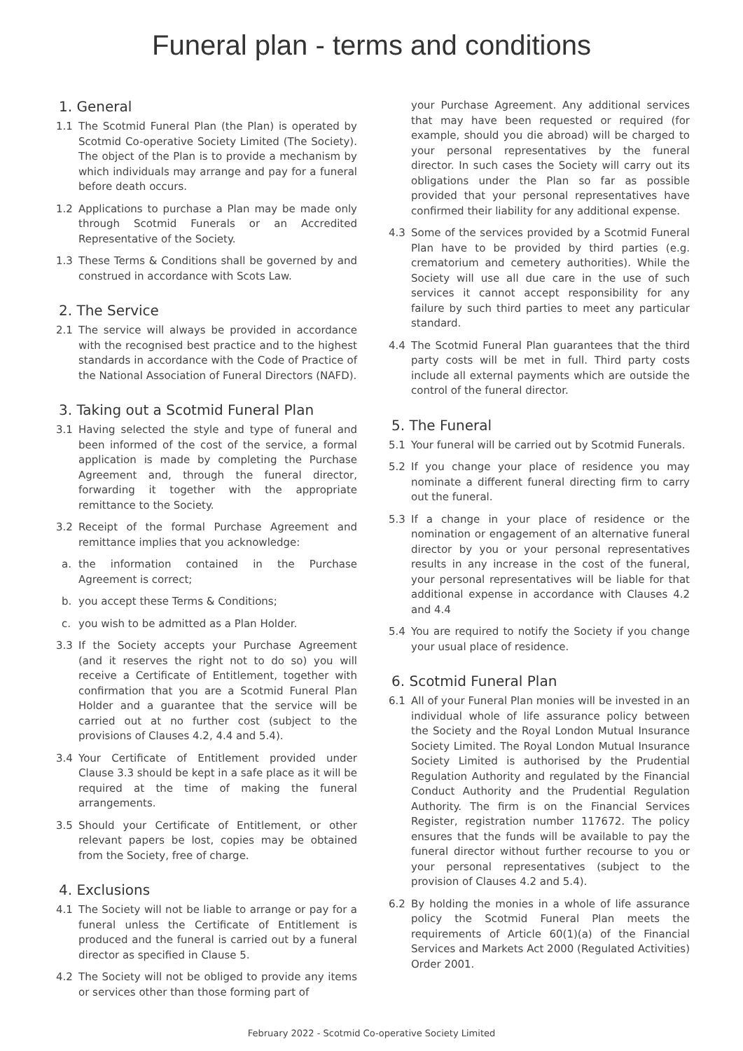Funeral plan - terms and conditions
1. General
1.1 The Scotmid Funeral Plan (the Plan) is operated by Scotmid Co-operative Society Limited (The Society). The object of the Plan is to provide a mechanism by which individuals may arrange and pay for a funeral before death occurs.
1.2 Applications to purchase a Plan may be made only through Scotmid Funerals or an Accredited Representative of the Society.
1.3 These Terms & Conditions shall be governed by and construed in accordance with Scots Law.
2. The Service
2.1 The service will always be provided in accordance with the recognised best practice and to the highest standards in accordance with the Code of Practice of the National Association of Funeral Directors (NAFD).
3. Taking out a Scotmid Funeral Plan
3.1 Having selected the style and type of funeral and been informed of the cost of the service, a formal application is made by completing the Purchase Agreement and, through the funeral director, forwarding it together with the appropriate remittance to the Society.
3.2 Receipt of the formal Purchase Agreement and remittance implies that you acknowledge:
a. the information contained in the Purchase Agreement is correct;
b. you accept these Terms & Conditions;
c. you wish to be admitted as a Plan Holder.
3.3 If the Society accepts your Purchase Agreement (and it reserves the right not to do so) you will receive a Certificate of Entitlement, together with confirmation that you are a Scotmid Funeral Plan Holder and a guarantee that the service will be carried out at no further cost (subject to the provisions of Clauses 4.2, 4.4 and 5.4).
3.4 Your Certificate of Entitlement provided under Clause 3.3 should be kept in a safe place as it will be required at the time of making the funeral arrangements.
3.5 Should your Certificate of Entitlement, or other relevant papers be lost, copies may be obtained from the Society, free of charge.
4. Exclusions
4.1 The Society will not be liable to arrange or pay for a funeral unless the Certificate of Entitlement is produced and the funeral is carried out by a funeral director as specified in Clause 5.
4.2 The Society will not be obliged to provide any items or services other than those forming part of
your Purchase Agreement. Any additional services that may have been requested or required (for example, should you die abroad) will be charged to your personal representatives by the funeral director. In such cases the Society will carry out its obligations under the Plan so far as possible provided that your personal representatives have confirmed their liability for any additional expense.
4.3 Some of the services provided by a Scotmid Funeral Plan have to be provided by third parties (e.g. crematorium and cemetery authorities). While the Society will use all due care in the use of such services it cannot accept responsibility for any failure by such third parties to meet any particular standard.
4.4 The Scotmid Funeral Plan guarantees that the third party costs will be met in full. Third party costs include all external payments which are outside the control of the funeral director.
5. The Funeral
5.1 Your funeral will be carried out by Scotmid Funerals.
5.2 If you change your place of residence you may nominate a different funeral directing firm to carry out the funeral.
5.3 If a change in your place of residence or the nomination or engagement of an alternative funeral director by you or your personal representatives results in any increase in the cost of the funeral, your personal representatives will be liable for that additional expense in accordance with Clauses 4.2 and 4.4
5.4 You are required to notify the Society if you change your usual place of residence.
6. Scotmid Funeral Plan
6.1 All of your Funeral Plan monies will be invested in an individual whole of life assurance policy between the Society and the Royal London Mutual Insurance Society Limited. The Royal London Mutual Insurance Society Limited is authorised by the Prudential Regulation Authority and regulated by the Financial Conduct Authority and the Prudential Regulation Authority. The firm is on the Financial Services Register, registration number 117672. The policy ensures that the funds will be available to pay the funeral director without further recourse to you or your personal representatives (subject to the provision of Clauses 4.2 and 5.4).
6.2 By holding the monies in a whole of life assurance policy the Scotmid Funeral Plan meets the requirements of Article 60(1)(a) of the Financial Services and Markets Act 2000 (Regulated Activities) Order 2001.
February 2022 - Scotmid Co-operative Society Limited